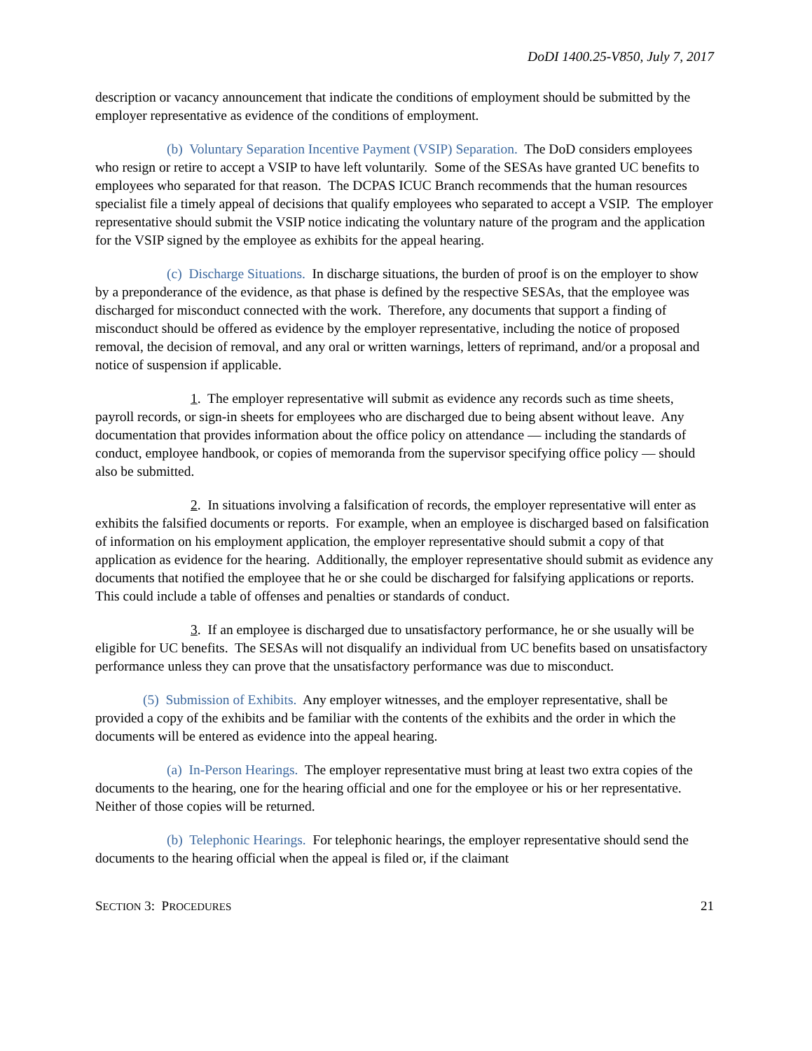DoDI 1400.25-V850, July 7, 2017
description or vacancy announcement that indicate the conditions of employment should be submitted by the employer representative as evidence of the conditions of employment.
(b) Voluntary Separation Incentive Payment (VSIP) Separation. The DoD considers employees who resign or retire to accept a VSIP to have left voluntarily. Some of the SESAs have granted UC benefits to employees who separated for that reason. The DCPAS ICUC Branch recommends that the human resources specialist file a timely appeal of decisions that qualify employees who separated to accept a VSIP. The employer representative should submit the VSIP notice indicating the voluntary nature of the program and the application for the VSIP signed by the employee as exhibits for the appeal hearing.
(c) Discharge Situations. In discharge situations, the burden of proof is on the employer to show by a preponderance of the evidence, as that phase is defined by the respective SESAs, that the employee was discharged for misconduct connected with the work. Therefore, any documents that support a finding of misconduct should be offered as evidence by the employer representative, including the notice of proposed removal, the decision of removal, and any oral or written warnings, letters of reprimand, and/or a proposal and notice of suspension if applicable.
1. The employer representative will submit as evidence any records such as time sheets, payroll records, or sign-in sheets for employees who are discharged due to being absent without leave. Any documentation that provides information about the office policy on attendance — including the standards of conduct, employee handbook, or copies of memoranda from the supervisor specifying office policy — should also be submitted.
2. In situations involving a falsification of records, the employer representative will enter as exhibits the falsified documents or reports. For example, when an employee is discharged based on falsification of information on his employment application, the employer representative should submit a copy of that application as evidence for the hearing. Additionally, the employer representative should submit as evidence any documents that notified the employee that he or she could be discharged for falsifying applications or reports. This could include a table of offenses and penalties or standards of conduct.
3. If an employee is discharged due to unsatisfactory performance, he or she usually will be eligible for UC benefits. The SESAs will not disqualify an individual from UC benefits based on unsatisfactory performance unless they can prove that the unsatisfactory performance was due to misconduct.
(5) Submission of Exhibits. Any employer witnesses, and the employer representative, shall be provided a copy of the exhibits and be familiar with the contents of the exhibits and the order in which the documents will be entered as evidence into the appeal hearing.
(a) In-Person Hearings. The employer representative must bring at least two extra copies of the documents to the hearing, one for the hearing official and one for the employee or his or her representative. Neither of those copies will be returned.
(b) Telephonic Hearings. For telephonic hearings, the employer representative should send the documents to the hearing official when the appeal is filed or, if the claimant
SECTION 3: PROCEDURES 21